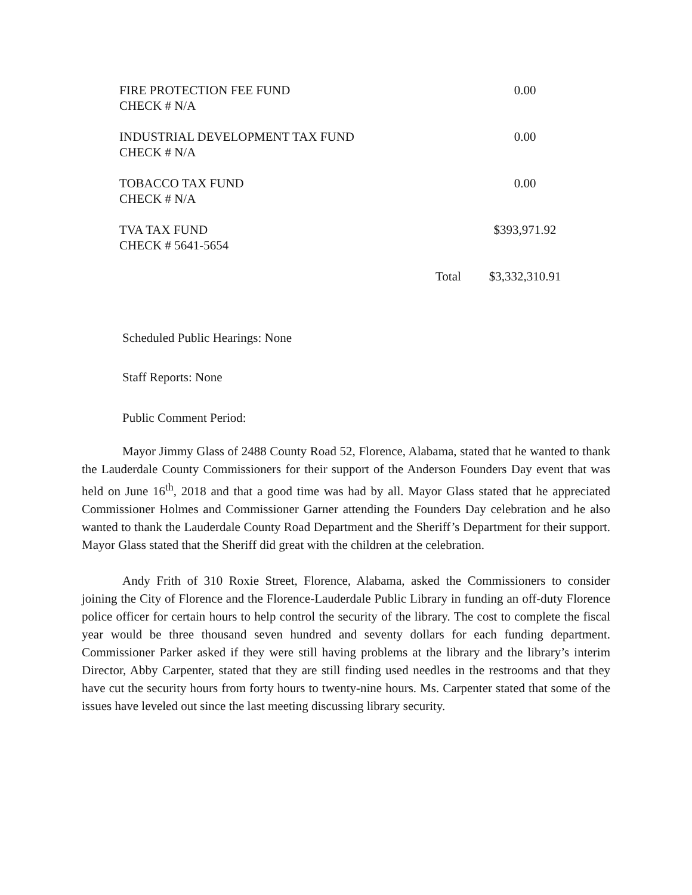| FIRE PROTECTION FEE FUND CHECK # N/A | | 0.00 |
| INDUSTRIAL DEVELOPMENT TAX FUND CHECK # N/A | | 0.00 |
| TOBACCO TAX FUND CHECK # N/A | | 0.00 |
| TVA TAX FUND CHECK # 5641-5654 | | $393,971.92 |
| | Total | $3,332,310.91 |
Scheduled Public Hearings: None
Staff Reports: None
Public Comment Period:
Mayor Jimmy Glass of 2488 County Road 52, Florence, Alabama, stated that he wanted to thank the Lauderdale County Commissioners for their support of the Anderson Founders Day event that was held on June 16<sup>th</sup>, 2018 and that a good time was had by all. Mayor Glass stated that he appreciated Commissioner Holmes and Commissioner Garner attending the Founders Day celebration and he also wanted to thank the Lauderdale County Road Department and the Sheriff’s Department for their support. Mayor Glass stated that the Sheriff did great with the children at the celebration.
Andy Frith of 310 Roxie Street, Florence, Alabama, asked the Commissioners to consider joining the City of Florence and the Florence-Lauderdale Public Library in funding an off-duty Florence police officer for certain hours to help control the security of the library. The cost to complete the fiscal year would be three thousand seven hundred and seventy dollars for each funding department. Commissioner Parker asked if they were still having problems at the library and the library’s interim Director, Abby Carpenter, stated that they are still finding used needles in the restrooms and that they have cut the security hours from forty hours to twenty-nine hours. Ms. Carpenter stated that some of the issues have leveled out since the last meeting discussing library security.